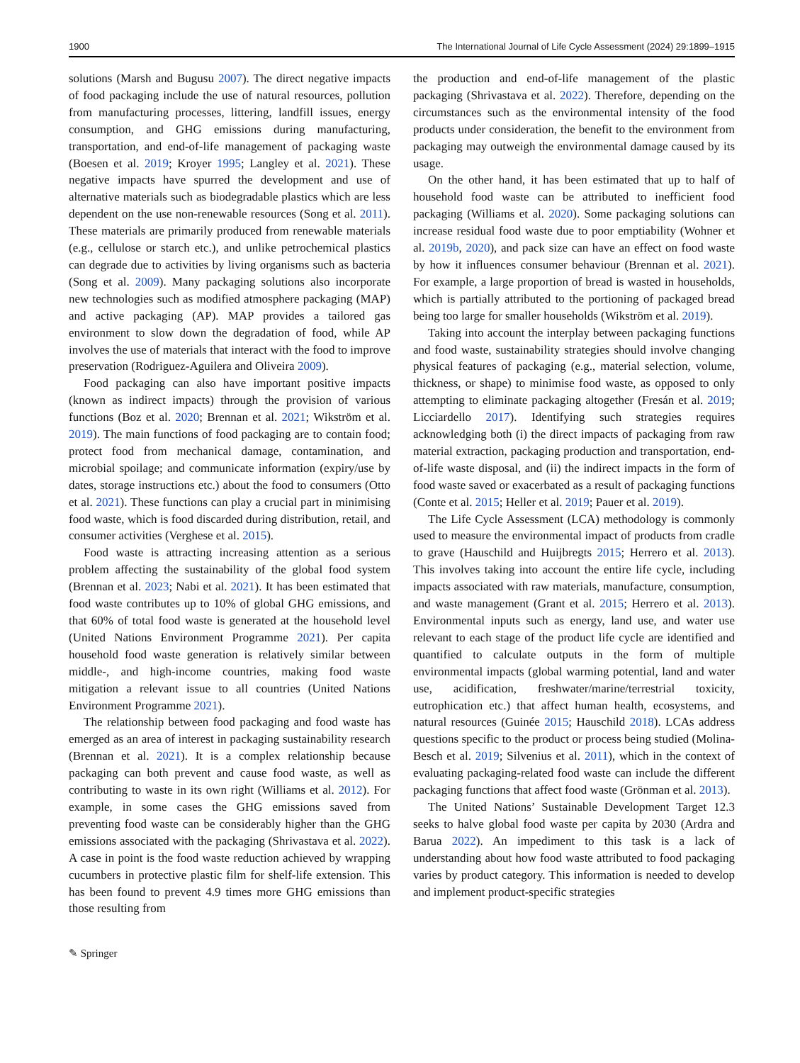1900 The International Journal of Life Cycle Assessment (2024) 29:1899–1915
solutions (Marsh and Bugusu 2007). The direct negative impacts of food packaging include the use of natural resources, pollution from manufacturing processes, littering, landfill issues, energy consumption, and GHG emissions during manufacturing, transportation, and end-of-life management of packaging waste (Boesen et al. 2019; Kroyer 1995; Langley et al. 2021). These negative impacts have spurred the development and use of alternative materials such as biodegradable plastics which are less dependent on the use non-renewable resources (Song et al. 2011). These materials are primarily produced from renewable materials (e.g., cellulose or starch etc.), and unlike petrochemical plastics can degrade due to activities by living organisms such as bacteria (Song et al. 2009). Many packaging solutions also incorporate new technologies such as modified atmosphere packaging (MAP) and active packaging (AP). MAP provides a tailored gas environment to slow down the degradation of food, while AP involves the use of materials that interact with the food to improve preservation (Rodriguez-Aguilera and Oliveira 2009).
Food packaging can also have important positive impacts (known as indirect impacts) through the provision of various functions (Boz et al. 2020; Brennan et al. 2021; Wikström et al. 2019). The main functions of food packaging are to contain food; protect food from mechanical damage, contamination, and microbial spoilage; and communicate information (expiry/use by dates, storage instructions etc.) about the food to consumers (Otto et al. 2021). These functions can play a crucial part in minimising food waste, which is food discarded during distribution, retail, and consumer activities (Verghese et al. 2015).
Food waste is attracting increasing attention as a serious problem affecting the sustainability of the global food system (Brennan et al. 2023; Nabi et al. 2021). It has been estimated that food waste contributes up to 10% of global GHG emissions, and that 60% of total food waste is generated at the household level (United Nations Environment Programme 2021). Per capita household food waste generation is relatively similar between middle-, and high-income countries, making food waste mitigation a relevant issue to all countries (United Nations Environment Programme 2021).
The relationship between food packaging and food waste has emerged as an area of interest in packaging sustainability research (Brennan et al. 2021). It is a complex relationship because packaging can both prevent and cause food waste, as well as contributing to waste in its own right (Williams et al. 2012). For example, in some cases the GHG emissions saved from preventing food waste can be considerably higher than the GHG emissions associated with the packaging (Shrivastava et al. 2022). A case in point is the food waste reduction achieved by wrapping cucumbers in protective plastic film for shelf-life extension. This has been found to prevent 4.9 times more GHG emissions than those resulting from
the production and end-of-life management of the plastic packaging (Shrivastava et al. 2022). Therefore, depending on the circumstances such as the environmental intensity of the food products under consideration, the benefit to the environment from packaging may outweigh the environmental damage caused by its usage.
On the other hand, it has been estimated that up to half of household food waste can be attributed to inefficient food packaging (Williams et al. 2020). Some packaging solutions can increase residual food waste due to poor emptiability (Wohner et al. 2019b, 2020), and pack size can have an effect on food waste by how it influences consumer behaviour (Brennan et al. 2021). For example, a large proportion of bread is wasted in households, which is partially attributed to the portioning of packaged bread being too large for smaller households (Wikström et al. 2019).
Taking into account the interplay between packaging functions and food waste, sustainability strategies should involve changing physical features of packaging (e.g., material selection, volume, thickness, or shape) to minimise food waste, as opposed to only attempting to eliminate packaging altogether (Fresán et al. 2019; Licciardello 2017). Identifying such strategies requires acknowledging both (i) the direct impacts of packaging from raw material extraction, packaging production and transportation, end-of-life waste disposal, and (ii) the indirect impacts in the form of food waste saved or exacerbated as a result of packaging functions (Conte et al. 2015; Heller et al. 2019; Pauer et al. 2019).
The Life Cycle Assessment (LCA) methodology is commonly used to measure the environmental impact of products from cradle to grave (Hauschild and Huijbregts 2015; Herrero et al. 2013). This involves taking into account the entire life cycle, including impacts associated with raw materials, manufacture, consumption, and waste management (Grant et al. 2015; Herrero et al. 2013). Environmental inputs such as energy, land use, and water use relevant to each stage of the product life cycle are identified and quantified to calculate outputs in the form of multiple environmental impacts (global warming potential, land and water use, acidification, freshwater/marine/terrestrial toxicity, eutrophication etc.) that affect human health, ecosystems, and natural resources (Guinée 2015; Hauschild 2018). LCAs address questions specific to the product or process being studied (Molina-Besch et al. 2019; Silvenius et al. 2011), which in the context of evaluating packaging-related food waste can include the different packaging functions that affect food waste (Grönman et al. 2013).
The United Nations’ Sustainable Development Target 12.3 seeks to halve global food waste per capita by 2030 (Ardra and Barua 2022). An impediment to this task is a lack of understanding about how food waste attributed to food packaging varies by product category. This information is needed to develop and implement product-specific strategies
✎ Springer